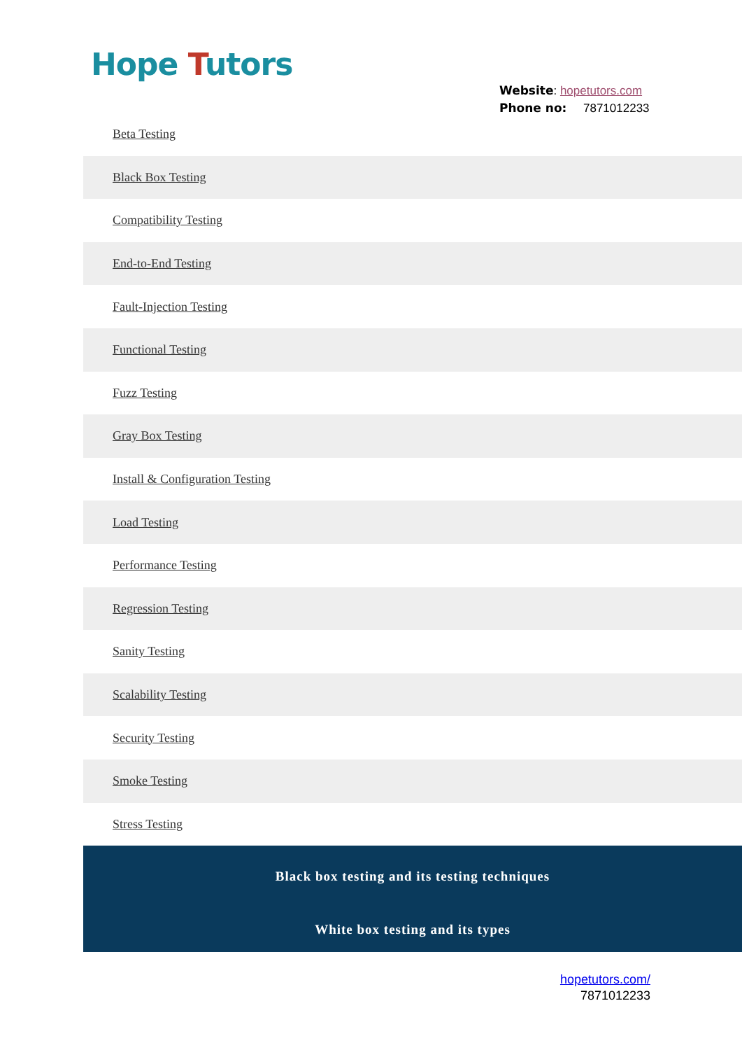Hope Tutors
Website: hopetutors.com
Phone no: 7871012233
Beta Testing
Black Box Testing
Compatibility Testing
End-to-End Testing
Fault-Injection Testing
Functional Testing
Fuzz Testing
Gray Box Testing
Install & Configuration Testing
Load Testing
Performance Testing
Regression Testing
Sanity Testing
Scalability Testing
Security Testing
Smoke Testing
Stress Testing
Black box testing and its testing techniques
White box testing and its types
hopetutors.com/
7871012233